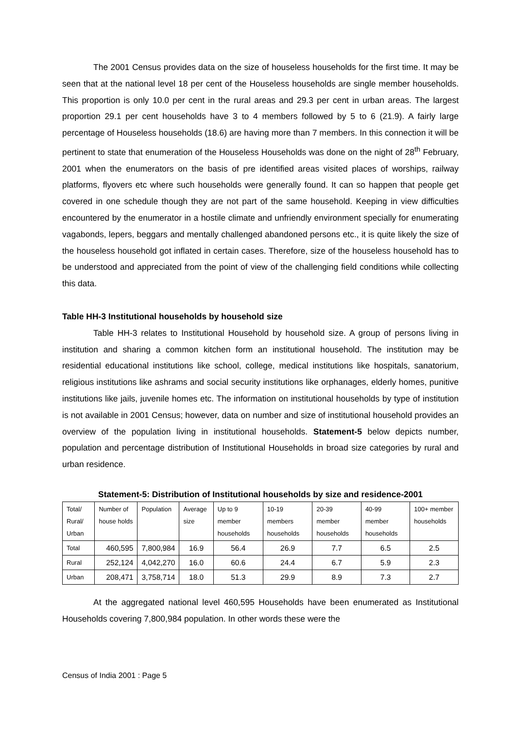The 2001 Census provides data on the size of houseless households for the first time. It may be seen that at the national level 18 per cent of the Houseless households are single member households. This proportion is only 10.0 per cent in the rural areas and 29.3 per cent in urban areas. The largest proportion 29.1 per cent households have 3 to 4 members followed by 5 to 6 (21.9). A fairly large percentage of Houseless households (18.6) are having more than 7 members. In this connection it will be pertinent to state that enumeration of the Houseless Households was done on the night of 28<sup>th</sup> February, 2001 when the enumerators on the basis of pre identified areas visited places of worships, railway platforms, flyovers etc where such households were generally found. It can so happen that people get covered in one schedule though they are not part of the same household. Keeping in view difficulties encountered by the enumerator in a hostile climate and unfriendly environment specially for enumerating vagabonds, lepers, beggars and mentally challenged abandoned persons etc., it is quite likely the size of the houseless household got inflated in certain cases. Therefore, size of the houseless household has to be understood and appreciated from the point of view of the challenging field conditions while collecting this data.
Table HH-3 Institutional households by household size
Table HH-3 relates to Institutional Household by household size. A group of persons living in institution and sharing a common kitchen form an institutional household. The institution may be residential educational institutions like school, college, medical institutions like hospitals, sanatorium, religious institutions like ashrams and social security institutions like orphanages, elderly homes, punitive institutions like jails, juvenile homes etc. The information on institutional households by type of institution is not available in 2001 Census; however, data on number and size of institutional household provides an overview of the population living in institutional households. Statement-5 below depicts number, population and percentage distribution of Institutional Households in broad size categories by rural and urban residence.
Statement-5: Distribution of Institutional households by size and residence-2001
| Total/ Rural/ Urban | Number of house holds | Population | Average size | Up to 9 member households | 10-19 members households | 20-39 member households | 40-99 member households | 100+ member households |
| Total | 460,595 | 7,800,984 | 16.9 | 56.4 | 26.9 | 7.7 | 6.5 | 2.5 |
| Rural | 252,124 | 4,042,270 | 16.0 | 60.6 | 24.4 | 6.7 | 5.9 | 2.3 |
| Urban | 208,471 | 3,758,714 | 18.0 | 51.3 | 29.9 | 8.9 | 7.3 | 2.7 |
At the aggregated national level 460,595 Households have been enumerated as Institutional Households covering 7,800,984 population. In other words these were the
Census of India 2001 : Page 5